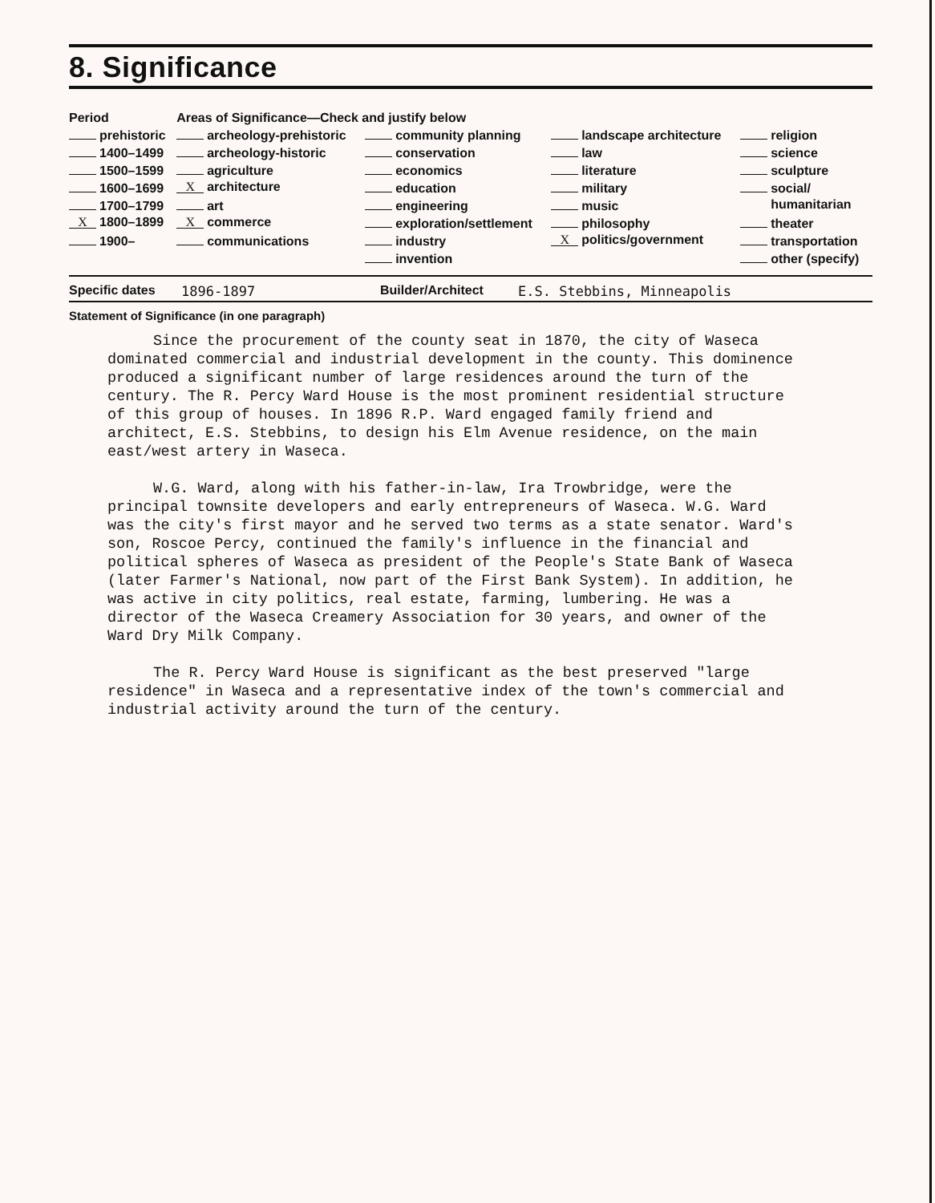8. Significance
| Period | Areas of Significance—Check and justify below | | | |
| --- | --- | --- | --- | --- |
| prehistoric | archeology-prehistoric | community planning | landscape architecture | religion |
| 1400–1499 | archeology-historic | conservation | law | science |
| 1500–1599 | agriculture | economics | literature | sculpture |
| 1600–1699 | X architecture | education | military | social/ |
| 1700–1799 | art | engineering | music | humanitarian |
| X 1800–1899 | X commerce | exploration/settlement | philosophy | theater |
| 1900– | communications | industry | X politics/government | transportation |
| | | invention | | other (specify) |
Specific dates 1896-1897 Builder/Architect E.S. Stebbins, Minneapolis
Statement of Significance (in one paragraph)
Since the procurement of the county seat in 1870, the city of Waseca dominated commercial and industrial development in the county. This dominence produced a significant number of large residences around the turn of the century. The R. Percy Ward House is the most prominent residential structure of this group of houses. In 1896 R.P. Ward engaged family friend and architect, E.S. Stebbins, to design his Elm Avenue residence, on the main east/west artery in Waseca.
W.G. Ward, along with his father-in-law, Ira Trowbridge, were the principal townsite developers and early entrepreneurs of Waseca. W.G. Ward was the city's first mayor and he served two terms as a state senator. Ward's son, Roscoe Percy, continued the family's influence in the financial and political spheres of Waseca as president of the People's State Bank of Waseca (later Farmer's National, now part of the First Bank System). In addition, he was active in city politics, real estate, farming, lumbering. He was a director of the Waseca Creamery Association for 30 years, and owner of the Ward Dry Milk Company.
The R. Percy Ward House is significant as the best preserved "large residence" in Waseca and a representative index of the town's commercial and industrial activity around the turn of the century.